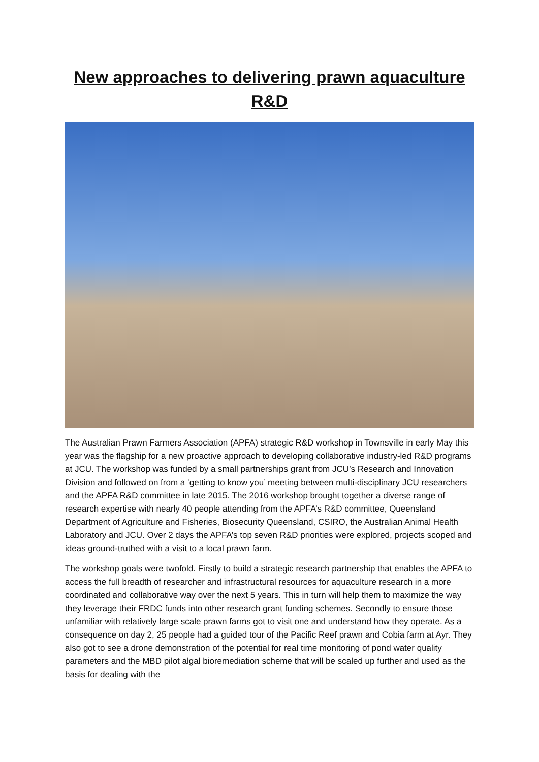New approaches to delivering prawn aquaculture R&D
The Australian Prawn Farmers Association (APFA) strategic R&D workshop in Townsville in early May this year was the flagship for a new proactive approach to developing collaborative industry-led R&D programs at JCU. The workshop was funded by a small partnerships grant from JCU’s Research and Innovation Division and followed on from a ‘getting to know you’ meeting between multi-disciplinary JCU researchers and the APFA R&D committee in late 2015. The 2016 workshop brought together a diverse range of research expertise with nearly 40 people attending from the APFA’s R&D committee, Queensland Department of Agriculture and Fisheries, Biosecurity Queensland, CSIRO, the Australian Animal Health Laboratory and JCU. Over 2 days the APFA’s top seven R&D priorities were explored, projects scoped and ideas ground-truthed with a visit to a local prawn farm.
The workshop goals were twofold. Firstly to build a strategic research partnership that enables the APFA to access the full breadth of researcher and infrastructural resources for aquaculture research in a more coordinated and collaborative way over the next 5 years. This in turn will help them to maximize the way they leverage their FRDC funds into other research grant funding schemes. Secondly to ensure those unfamiliar with relatively large scale prawn farms got to visit one and understand how they operate. As a consequence on day 2, 25 people had a guided tour of the Pacific Reef prawn and Cobia farm at Ayr. They also got to see a drone demonstration of the potential for real time monitoring of pond water quality parameters and the MBD pilot algal bioremediation scheme that will be scaled up further and used as the basis for dealing with the